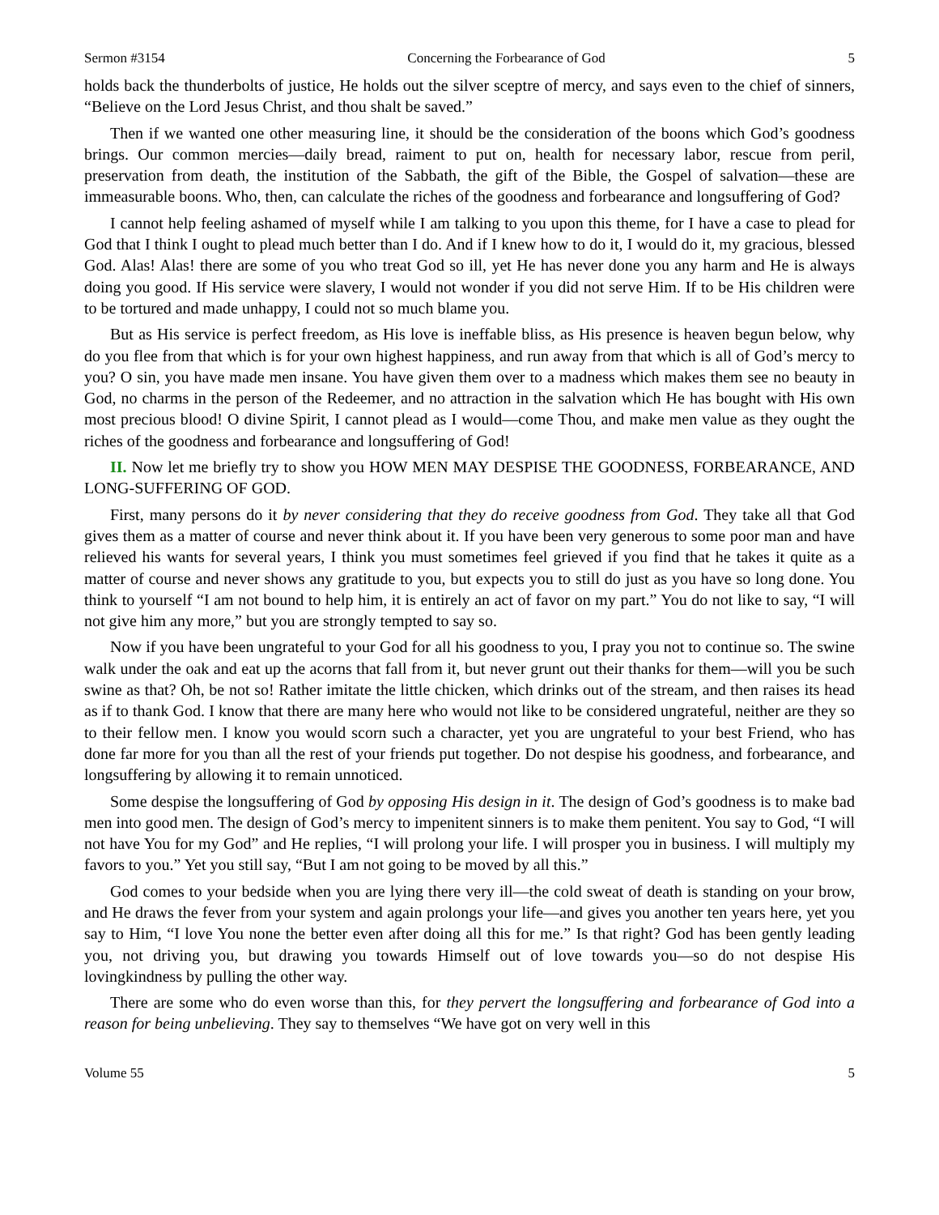Sermon #3154 Concerning the Forbearance of God 5
holds back the thunderbolts of justice, He holds out the silver sceptre of mercy, and says even to the chief of sinners, “Believe on the Lord Jesus Christ, and thou shalt be saved.”
Then if we wanted one other measuring line, it should be the consideration of the boons which God’s goodness brings. Our common mercies—daily bread, raiment to put on, health for necessary labor, rescue from peril, preservation from death, the institution of the Sabbath, the gift of the Bible, the Gospel of salvation—these are immeasurable boons. Who, then, can calculate the riches of the goodness and forbearance and longsuffering of God?
I cannot help feeling ashamed of myself while I am talking to you upon this theme, for I have a case to plead for God that I think I ought to plead much better than I do. And if I knew how to do it, I would do it, my gracious, blessed God. Alas! Alas! there are some of you who treat God so ill, yet He has never done you any harm and He is always doing you good. If His service were slavery, I would not wonder if you did not serve Him. If to be His children were to be tortured and made unhappy, I could not so much blame you.
But as His service is perfect freedom, as His love is ineffable bliss, as His presence is heaven begun below, why do you flee from that which is for your own highest happiness, and run away from that which is all of God’s mercy to you? O sin, you have made men insane. You have given them over to a madness which makes them see no beauty in God, no charms in the person of the Redeemer, and no attraction in the salvation which He has bought with His own most precious blood! O divine Spirit, I cannot plead as I would—come Thou, and make men value as they ought the riches of the goodness and forbearance and longsuffering of God!
II. Now let me briefly try to show you HOW MEN MAY DESPISE THE GOODNESS, FORBEARANCE, AND LONG-SUFFERING OF GOD.
First, many persons do it by never considering that they do receive goodness from God. They take all that God gives them as a matter of course and never think about it. If you have been very generous to some poor man and have relieved his wants for several years, I think you must sometimes feel grieved if you find that he takes it quite as a matter of course and never shows any gratitude to you, but expects you to still do just as you have so long done. You think to yourself “I am not bound to help him, it is entirely an act of favor on my part.” You do not like to say, “I will not give him any more,” but you are strongly tempted to say so.
Now if you have been ungrateful to your God for all his goodness to you, I pray you not to continue so. The swine walk under the oak and eat up the acorns that fall from it, but never grunt out their thanks for them—will you be such swine as that? Oh, be not so! Rather imitate the little chicken, which drinks out of the stream, and then raises its head as if to thank God. I know that there are many here who would not like to be considered ungrateful, neither are they so to their fellow men. I know you would scorn such a character, yet you are ungrateful to your best Friend, who has done far more for you than all the rest of your friends put together. Do not despise his goodness, and forbearance, and longsuffering by allowing it to remain unnoticed.
Some despise the longsuffering of God by opposing His design in it. The design of God’s goodness is to make bad men into good men. The design of God’s mercy to impenitent sinners is to make them penitent. You say to God, “I will not have You for my God” and He replies, “I will prolong your life. I will prosper you in business. I will multiply my favors to you.” Yet you still say, “But I am not going to be moved by all this.”
God comes to your bedside when you are lying there very ill—the cold sweat of death is standing on your brow, and He draws the fever from your system and again prolongs your life—and gives you another ten years here, yet you say to Him, “I love You none the better even after doing all this for me.” Is that right? God has been gently leading you, not driving you, but drawing you towards Himself out of love towards you—so do not despise His lovingkindness by pulling the other way.
There are some who do even worse than this, for they pervert the longsuffering and forbearance of God into a reason for being unbelieving. They say to themselves “We have got on very well in this
Volume 55 5